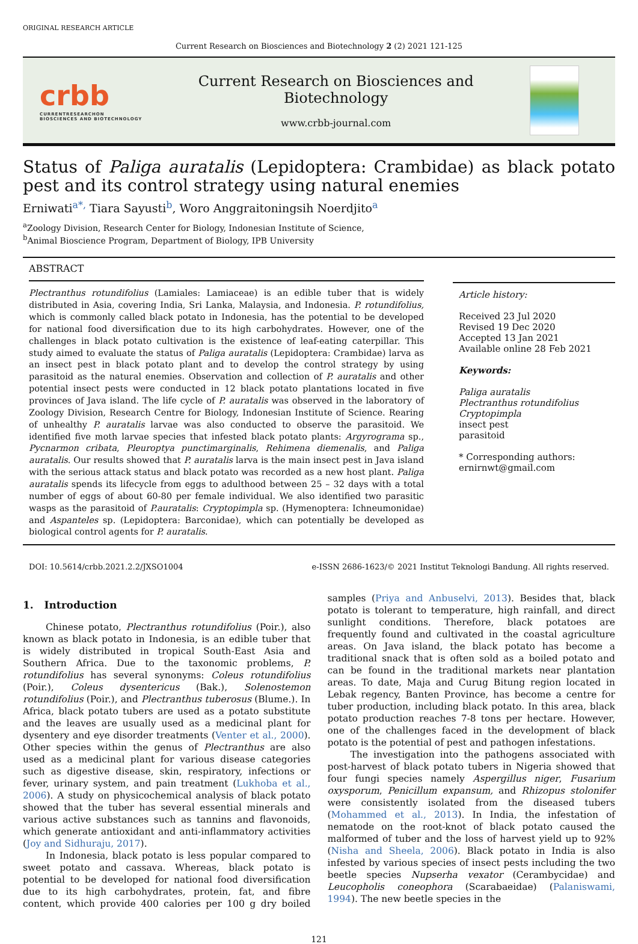ORIGINAL RESEARCH ARTICLE
Current Research on Biosciences and Biotechnology 2 (2) 2021 121-125
crbb
CURRENTRESEARCHON
BIOSCIENCES AND BIOTECHNOLOGY
Current Research on Biosciences and
Biotechnology
www.crbb-journal.com
Status of Paliga auratalis (Lepidoptera: Crambidae) as black potato pest and its control strategy using natural enemies
Erniwati<sup>a*,</sup> Tiara Sayusti<sup>b</sup>, Woro Anggraitoningsih Noerdjito<sup>a</sup>
<sup>a</sup> Zoology Division, Research Center for Biology, Indonesian Institute of Science,
<sup>b</sup> Animal Bioscience Program, Department of Biology, IPB University
ABSTRACT
Plectranthus rotundifolius (Lamiales: Lamiaceae) is an edible tuber that is widely distributed in Asia, covering India, Sri Lanka, Malaysia, and Indonesia. P. rotundifolius, which is commonly called black potato in Indonesia, has the potential to be developed for national food diversification due to its high carbohydrates. However, one of the challenges in black potato cultivation is the existence of leaf-eating caterpillar. This study aimed to evaluate the status of Paliga auratalis (Lepidoptera: Crambidae) larva as an insect pest in black potato plant and to develop the control strategy by using parasitoid as the natural enemies. Observation and collection of P. auratalis and other potential insect pests were conducted in 12 black potato plantations located in five provinces of Java island. The life cycle of P. auratalis was observed in the laboratory of Zoology Division, Research Centre for Biology, Indonesian Institute of Science. Rearing of unhealthy P. auratalis larvae was also conducted to observe the parasitoid. We identified five moth larvae species that infested black potato plants: Argyrograma sp., Pycnarmon cribata, Pleuroptya punctimarginalis, Rehimena diemenalis, and Paliga auratalis. Our results showed that P. auratalis larva is the main insect pest in Java island with the serious attack status and black potato was recorded as a new host plant. Paliga auratalis spends its lifecycle from eggs to adulthood between 25 – 32 days with a total number of eggs of about 60-80 per female individual. We also identified two parasitic wasps as the parasitoid of P.auratalis: Cryptopimpla sp. (Hymenoptera: Ichneumonidae) and Aspanteles sp. (Lepidoptera: Barconidae), which can potentially be developed as biological control agents for P. auratalis.
Article history:
Received 23 Jul 2020
Revised 19 Dec 2020
Accepted 13 Jan 2021
Available online 28 Feb 2021
Keywords:
Paliga auratalis
Plectranthus rotundifolius
Cryptopimpla
insect pest
parasitoid
* Corresponding authors:
ernirnwt@gmail.com
DOI: 10.5614/crbb.2021.2.2/JXSO1004 e-ISSN 2686-1623/© 2021 Institut Teknologi Bandung. All rights reserved.
1. Introduction
Chinese potato, Plectranthus rotundifolius (Poir.), also known as black potato in Indonesia, is an edible tuber that is widely distributed in tropical South-East Asia and Southern Africa. Due to the taxonomic problems, P. rotundifolius has several synonyms: Coleus rotundifolius (Poir.), Coleus dysentericus (Bak.), Solenostemon rotundifolius (Poir.), and Plectranthus tuberosus (Blume.). In Africa, black potato tubers are used as a potato substitute and the leaves are usually used as a medicinal plant for dysentery and eye disorder treatments (Venter et al., 2000). Other species within the genus of Plectranthus are also used as a medicinal plant for various disease categories such as digestive disease, skin, respiratory, infections or fever, urinary system, and pain treatment (Lukhoba et al., 2006). A study on physicochemical analysis of black potato showed that the tuber has several essential minerals and various active substances such as tannins and flavonoids, which generate antioxidant and anti-inflammatory activities (Joy and Sidhuraju, 2017).
In Indonesia, black potato is less popular compared to sweet potato and cassava. Whereas, black potato is potential to be developed for national food diversification due to its high carbohydrates, protein, fat, and fibre content, which provide 400 calories per 100 g dry boiled samples (Priya and Anbuselvi, 2013). Besides that, black potato is tolerant to temperature, high rainfall, and direct sunlight conditions. Therefore, black potatoes are frequently found and cultivated in the coastal agriculture areas. On Java island, the black potato has become a traditional snack that is often sold as a boiled potato and can be found in the traditional markets near plantation areas. To date, Maja and Curug Bitung region located in Lebak regency, Banten Province, has become a centre for tuber production, including black potato. In this area, black potato production reaches 7-8 tons per hectare. However, one of the challenges faced in the development of black potato is the potential of pest and pathogen infestations.
The investigation into the pathogens associated with post-harvest of black potato tubers in Nigeria showed that four fungi species namely Aspergillus niger, Fusarium oxysporum, Penicillum expansum, and Rhizopus stolonifer were consistently isolated from the diseased tubers (Mohammed et al., 2013). In India, the infestation of nematode on the root-knot of black potato caused the malformed of tuber and the loss of harvest yield up to 92% (Nisha and Sheela, 2006). Black potato in India is also infested by various species of insect pests including the two beetle species Nupserha vexator (Cerambycidae) and Leucopholis coneophora (Scarabaeidae) (Palaniswami, 1994). The new beetle species in the
121